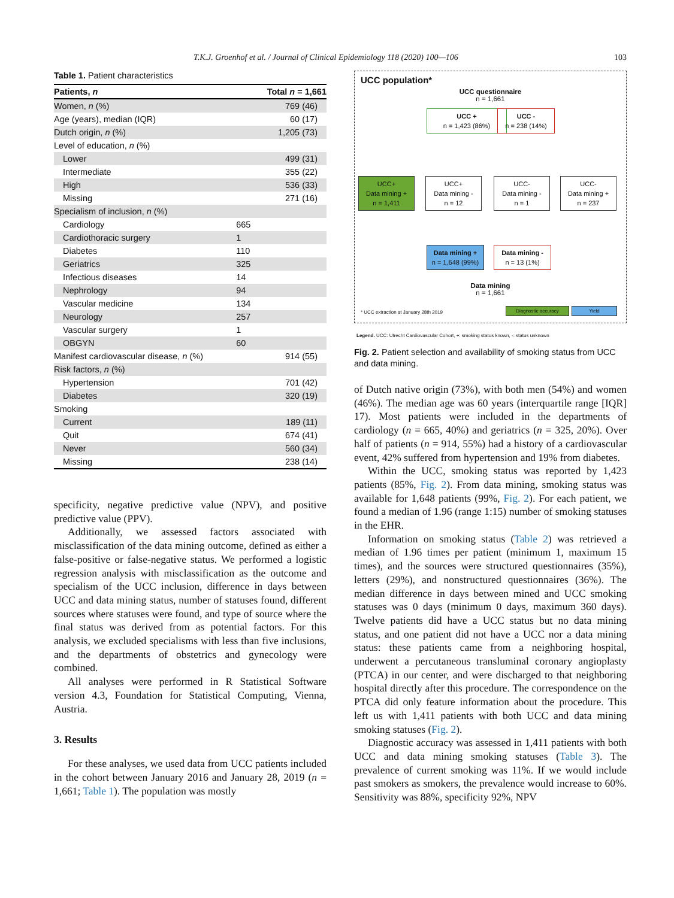T.K.J. Groenhof et al. / Journal of Clinical Epidemiology 118 (2020) 100—106 103
Table 1. Patient characteristics
| Patients, n | | Total n = 1,661 |
| --- | --- | --- |
| Women, n (%) | | 769 (46) |
| Age (years), median (IQR) | | 60 (17) |
| Dutch origin, n (%) | | 1,205 (73) |
| Level of education, n (%) | | |
| Lower | | 499 (31) |
| Intermediate | | 355 (22) |
| High | | 536 (33) |
| Missing | | 271 (16) |
| Specialism of inclusion, n (%) | | |
| Cardiology | 665 | |
| Cardiothoracic surgery | 1 | |
| Diabetes | 110 | |
| Geriatrics | 325 | |
| Infectious diseases | 14 | |
| Nephrology | 94 | |
| Vascular medicine | 134 | |
| Neurology | 257 | |
| Vascular surgery | 1 | |
| OBGYN | 60 | |
| Manifest cardiovascular disease, n (%) | | 914 (55) |
| Risk factors, n (%) | | |
| Hypertension | | 701 (42) |
| Diabetes | | 320 (19) |
| Smoking | | |
| Current | | 189 (11) |
| Quit | | 674 (41) |
| Never | | 560 (34) |
| Missing | | 238 (14) |
specificity, negative predictive value (NPV), and positive predictive value (PPV).
Additionally, we assessed factors associated with misclassification of the data mining outcome, defined as either a false-positive or false-negative status. We performed a logistic regression analysis with misclassification as the outcome and specialism of the UCC inclusion, difference in days between UCC and data mining status, number of statuses found, different sources where statuses were found, and type of source where the final status was derived from as potential factors. For this analysis, we excluded specialisms with less than five inclusions, and the departments of obstetrics and gynecology were combined.
All analyses were performed in R Statistical Software version 4.3, Foundation for Statistical Computing, Vienna, Austria.
3. Results
For these analyses, we used data from UCC patients included in the cohort between January 2016 and January 28, 2019 (n = 1,661; Table 1). The population was mostly
UCC population*
UCC questionnaire
n = 1,661
UCC +
n = 1,423 (86%)
UCC -
n = 238 (14%)
UCC+
Data mining +
n = 1,411
UCC+
Data mining -
n = 12
UCC-
Data mining -
n = 1
UCC-
Data mining +
n = 237
Data mining +
n = 1,648 (99%)
Data mining -
n = 13 (1%)
Data mining
n = 1,661
* UCC extraction at January 28th 2019
Diagnostic accuracy Yield
Legend. UCC: Utrecht Cardiovascular Cohort, +: smoking status known, -: status unknown
Fig. 2. Patient selection and availability of smoking status from UCC and data mining.
of Dutch native origin (73%), with both men (54%) and women (46%). The median age was 60 years (interquartile range [IQR] 17). Most patients were included in the departments of cardiology (n = 665, 40%) and geriatrics (n = 325, 20%). Over half of patients (n = 914, 55%) had a history of a cardiovascular event, 42% suffered from hypertension and 19% from diabetes.
Within the UCC, smoking status was reported by 1,423 patients (85%, Fig. 2). From data mining, smoking status was available for 1,648 patients (99%, Fig. 2). For each patient, we found a median of 1.96 (range 1:15) number of smoking statuses in the EHR.
Information on smoking status (Table 2) was retrieved a median of 1.96 times per patient (minimum 1, maximum 15 times), and the sources were structured questionnaires (35%), letters (29%), and nonstructured questionnaires (36%). The median difference in days between mined and UCC smoking statuses was 0 days (minimum 0 days, maximum 360 days). Twelve patients did have a UCC status but no data mining status, and one patient did not have a UCC nor a data mining status: these patients came from a neighboring hospital, underwent a percutaneous transluminal coronary angioplasty (PTCA) in our center, and were discharged to that neighboring hospital directly after this procedure. The correspondence on the PTCA did only feature information about the procedure. This left us with 1,411 patients with both UCC and data mining smoking statuses (Fig. 2).
Diagnostic accuracy was assessed in 1,411 patients with both UCC and data mining smoking statuses (Table 3). The prevalence of current smoking was 11%. If we would include past smokers as smokers, the prevalence would increase to 60%. Sensitivity was 88%, specificity 92%, NPV